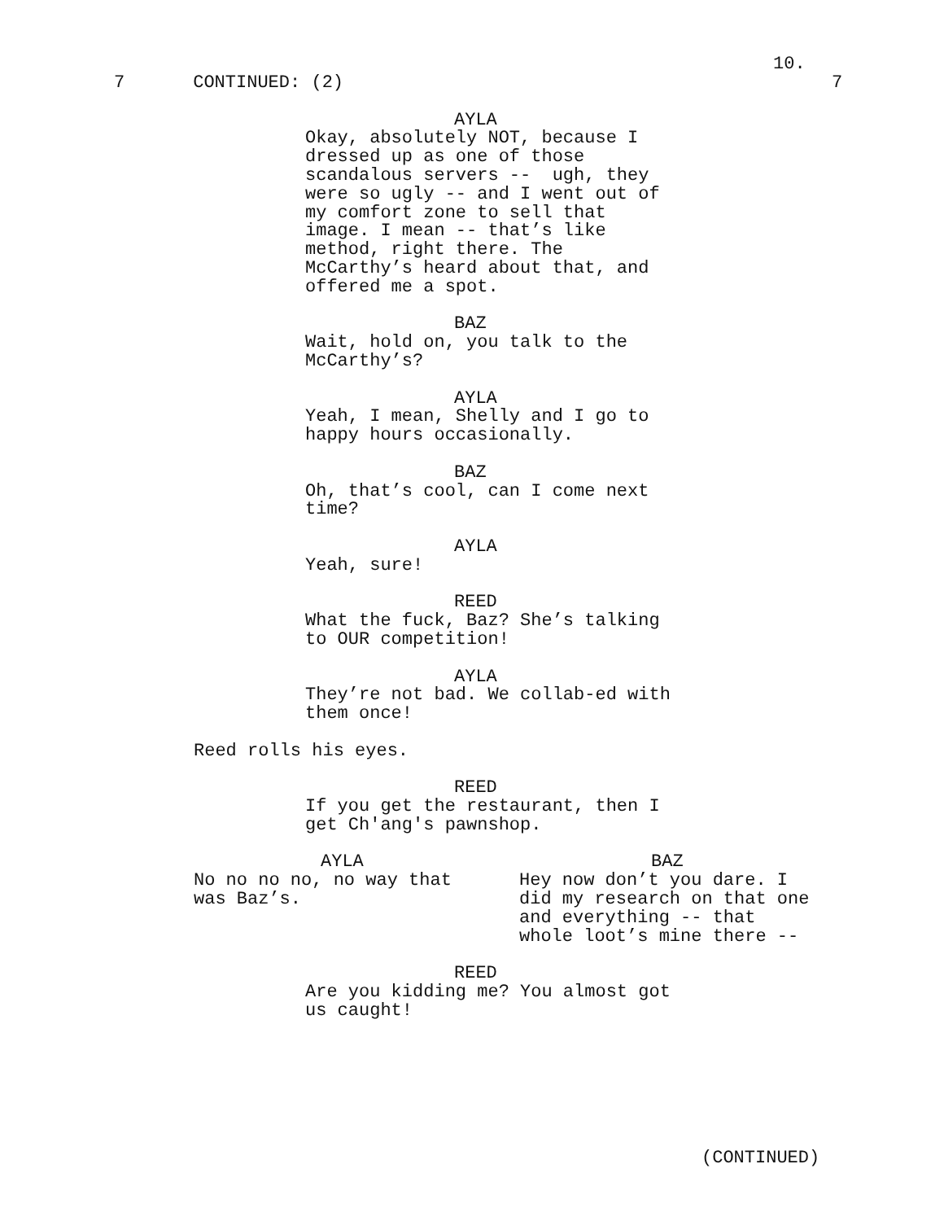10.
7 CONTINUED: (2) 7
AYLA
Okay, absolutely NOT, because I dressed up as one of those scandalous servers -- ugh, they were so ugly -- and I went out of my comfort zone to sell that image. I mean -- that’s like method, right there. The McCarthy’s heard about that, and offered me a spot.
BAZ
Wait, hold on, you talk to the McCarthy’s?
AYLA
Yeah, I mean, Shelly and I go to happy hours occasionally.
BAZ
Oh, that’s cool, can I come next time?
AYLA
Yeah, sure!
REED
What the fuck, Baz? She’s talking to OUR competition!
AYLA
They’re not bad. We collab-ed with them once!
Reed rolls his eyes.
REED
If you get the restaurant, then I get Ch'ang's pawnshop.
AYLA
No no no no, no way that was Baz’s.
BAZ
Hey now don’t you dare. I did my research on that one and everything -- that whole loot’s mine there --
REED
Are you kidding me? You almost got us caught!
(CONTINUED)